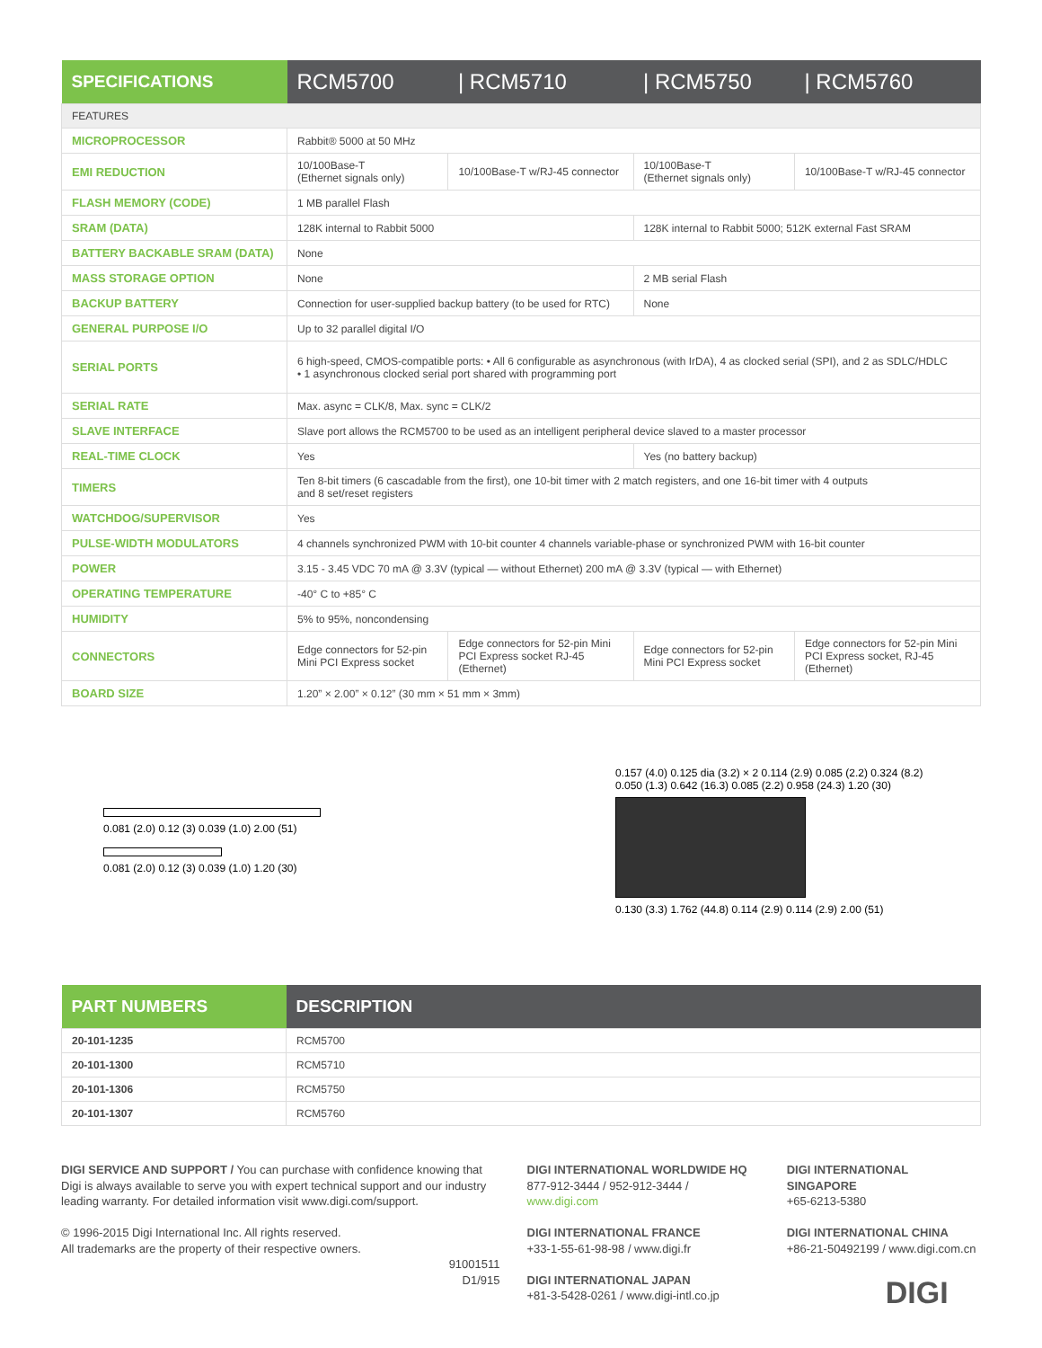| SPECIFICATIONS | RCM5700 | / RCM5710 | / RCM5750 | / RCM5760 |
| --- | --- | --- | --- | --- |
| FEATURES | | | | |
| MICROPROCESSOR | Rabbit® 5000 at 50 MHz | | | |
| EMI REDUCTION | 10/100Base-T (Ethernet signals only) | 10/100Base-T w/RJ-45 connector | 10/100Base-T (Ethernet signals only) | 10/100Base-T w/RJ-45 connector |
| FLASH MEMORY (CODE) | 1 MB parallel Flash | | | |
| SRAM (DATA) | 128K internal to Rabbit 5000 | | 128K internal to Rabbit 5000; 512K external Fast SRAM | |
| BATTERY BACKABLE SRAM (DATA) | None | | | |
| MASS STORAGE OPTION | None | | 2 MB serial Flash | |
| BACKUP BATTERY | Connection for user-supplied backup battery (to be used for RTC) | | None | |
| GENERAL PURPOSE I/O | Up to 32 parallel digital I/O | | | |
| SERIAL PORTS | 6 high-speed, CMOS-compatible ports: • All 6 configurable as asynchronous (with IrDA), 4 as clocked serial (SPI), and 2 as SDLC/HDLC • 1 asynchronous clocked serial port shared with programming port | | | |
| SERIAL RATE | Max. async = CLK/8, Max. sync = CLK/2 | | | |
| SLAVE INTERFACE | Slave port allows the RCM5700 to be used as an intelligent peripheral device slaved to a master processor | | | |
| REAL-TIME CLOCK | Yes | | Yes (no battery backup) | |
| TIMERS | Ten 8-bit timers (6 cascadable from the first), one 10-bit timer with 2 match registers, and one 16-bit timer with 4 outputs and 8 set/reset registers | | | |
| WATCHDOG/SUPERVISOR | Yes | | | |
| PULSE-WIDTH MODULATORS | 4 channels synchronized PWM with 10-bit counter 4 channels variable-phase or synchronized PWM with 16-bit counter | | | |
| POWER | 3.15 - 3.45 VDC 70 mA @ 3.3V (typical — without Ethernet) 200 mA @ 3.3V (typical — with Ethernet) | | | |
| OPERATING TEMPERATURE | -40° C to +85° C | | | |
| HUMIDITY | 5% to 95%, noncondensing | | | |
| CONNECTORS | Edge connectors for 52-pin Mini PCI Express socket | Edge connectors for 52-pin Mini PCI Express socket RJ-45 (Ethernet) | Edge connectors for 52-pin Mini PCI Express socket | Edge connectors for 52-pin Mini PCI Express socket, RJ-45 (Ethernet) |
| BOARD SIZE | 1.20” × 2.00” × 0.12” (30 mm × 51 mm × 3mm) | | | |
0.081 (2.0) 0.12 (3) 0.039 (1.0) 2.00 (51)
0.081 (2.0) 0.12 (3) 0.039 (1.0) 1.20 (30)
0.157 (4.0) 0.125 dia (3.2) × 2 0.114 (2.9) 0.085 (2.2) 0.324 (8.2) 0.050 (1.3) 0.642 (16.3) 0.085 (2.2) 0.958 (24.3) 1.20 (30)
0.130 (3.3) 1.762 (44.8) 0.114 (2.9) 0.114 (2.9) 2.00 (51)
| PART NUMBERS | DESCRIPTION |
| --- | --- |
| 20-101-1235 | RCM5700 |
| 20-101-1300 | RCM5710 |
| 20-101-1306 | RCM5750 |
| 20-101-1307 | RCM5760 |
DIGI SERVICE AND SUPPORT / You can purchase with confidence knowing that Digi is always available to serve you with expert technical support and our industry leading warranty. For detailed information visit www.digi.com/support.
© 1996-2015 Digi International Inc. All rights reserved.
All trademarks are the property of their respective owners.
91001511
D1/915
DIGI INTERNATIONAL WORLDWIDE HQ
877-912-3444 / 952-912-3444 / www.digi.com
DIGI INTERNATIONAL FRANCE
+33-1-55-61-98-98 / www.digi.fr
DIGI INTERNATIONAL JAPAN
+81-3-5428-0261 / www.digi-intl.co.jp
DIGI INTERNATIONAL SINGAPORE
+65-6213-5380
DIGI INTERNATIONAL CHINA
+86-21-50492199 / www.digi.com.cn
DIGI